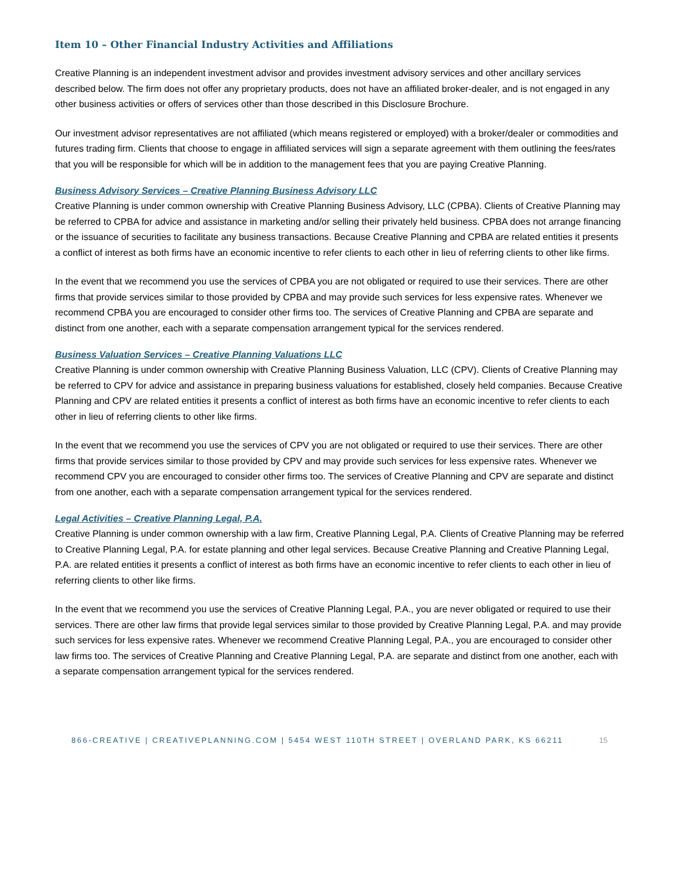Item 10 – Other Financial Industry Activities and Affiliations
Creative Planning is an independent investment advisor and provides investment advisory services and other ancillary services described below. The firm does not offer any proprietary products, does not have an affiliated broker-dealer, and is not engaged in any other business activities or offers of services other than those described in this Disclosure Brochure.
Our investment advisor representatives are not affiliated (which means registered or employed) with a broker/dealer or commodities and futures trading firm. Clients that choose to engage in affiliated services will sign a separate agreement with them outlining the fees/rates that you will be responsible for which will be in addition to the management fees that you are paying Creative Planning.
Business Advisory Services – Creative Planning Business Advisory LLC
Creative Planning is under common ownership with Creative Planning Business Advisory, LLC (CPBA). Clients of Creative Planning may be referred to CPBA for advice and assistance in marketing and/or selling their privately held business. CPBA does not arrange financing or the issuance of securities to facilitate any business transactions. Because Creative Planning and CPBA are related entities it presents a conflict of interest as both firms have an economic incentive to refer clients to each other in lieu of referring clients to other like firms.
In the event that we recommend you use the services of CPBA you are not obligated or required to use their services. There are other firms that provide services similar to those provided by CPBA and may provide such services for less expensive rates. Whenever we recommend CPBA you are encouraged to consider other firms too. The services of Creative Planning and CPBA are separate and distinct from one another, each with a separate compensation arrangement typical for the services rendered.
Business Valuation Services – Creative Planning Valuations LLC
Creative Planning is under common ownership with Creative Planning Business Valuation, LLC (CPV). Clients of Creative Planning may be referred to CPV for advice and assistance in preparing business valuations for established, closely held companies. Because Creative Planning and CPV are related entities it presents a conflict of interest as both firms have an economic incentive to refer clients to each other in lieu of referring clients to other like firms.
In the event that we recommend you use the services of CPV you are not obligated or required to use their services. There are other firms that provide services similar to those provided by CPV and may provide such services for less expensive rates. Whenever we recommend CPV you are encouraged to consider other firms too. The services of Creative Planning and CPV are separate and distinct from one another, each with a separate compensation arrangement typical for the services rendered.
Legal Activities – Creative Planning Legal, P.A.
Creative Planning is under common ownership with a law firm, Creative Planning Legal, P.A. Clients of Creative Planning may be referred to Creative Planning Legal, P.A. for estate planning and other legal services. Because Creative Planning and Creative Planning Legal, P.A. are related entities it presents a conflict of interest as both firms have an economic incentive to refer clients to each other in lieu of referring clients to other like firms.
In the event that we recommend you use the services of Creative Planning Legal, P.A., you are never obligated or required to use their services. There are other law firms that provide legal services similar to those provided by Creative Planning Legal, P.A. and may provide such services for less expensive rates. Whenever we recommend Creative Planning Legal, P.A., you are encouraged to consider other law firms too. The services of Creative Planning and Creative Planning Legal, P.A. are separate and distinct from one another, each with a separate compensation arrangement typical for the services rendered.
866-CREATIVE | CREATIVEPLANNING.COM | 5454 WEST 110TH STREET | OVERLAND PARK, KS 66211 15